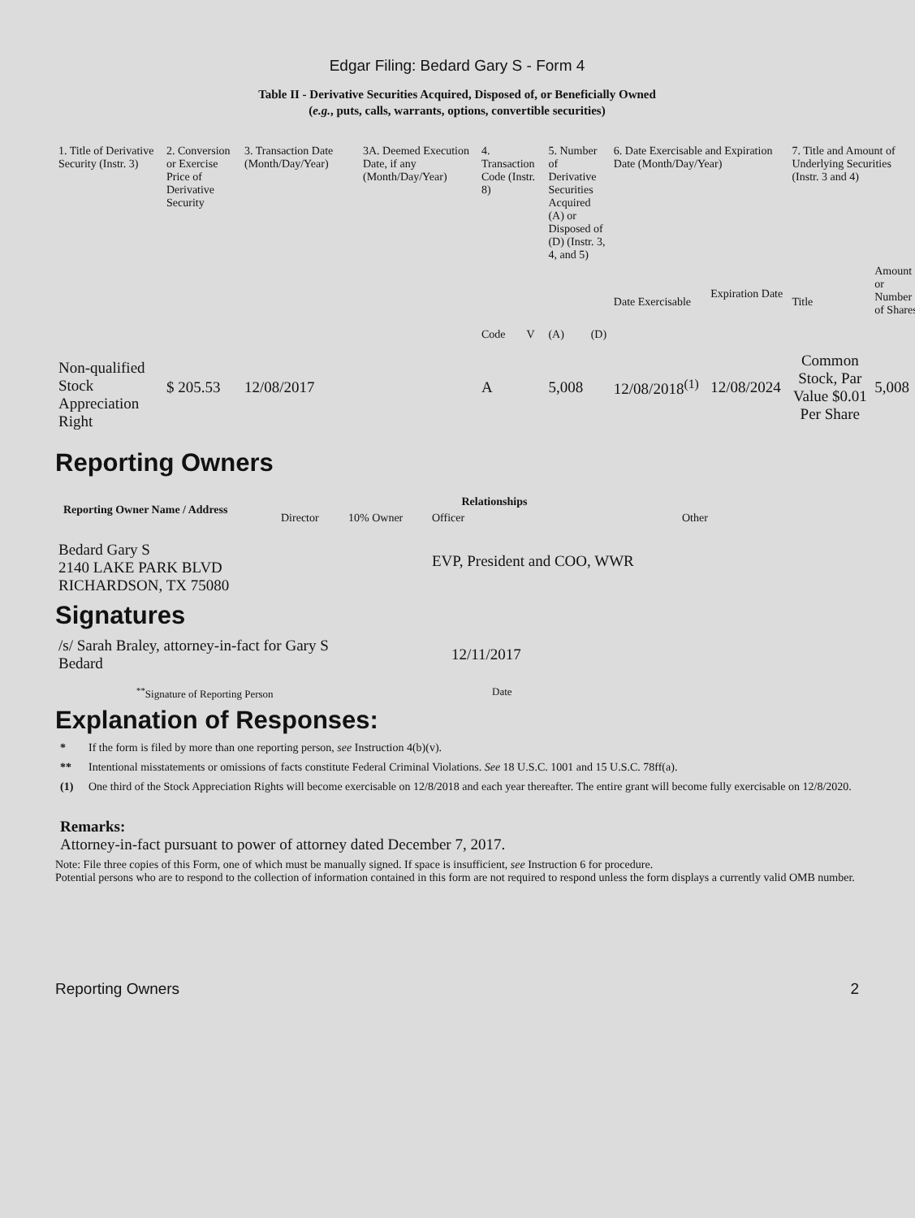Edgar Filing: Bedard Gary S - Form 4
Table II - Derivative Securities Acquired, Disposed of, or Beneficially Owned
(e.g., puts, calls, warrants, options, convertible securities)
| 1. Title of Derivative Security (Instr. 3) | 2. Conversion or Exercise Price of Derivative Security | 3. Transaction Date (Month/Day/Year) | 3A. Deemed Execution Date, if any (Month/Day/Year) | 4. Transaction Code (Instr. 8) | | 5. Number of Derivative Securities Acquired (A) or Disposed of (D) (Instr. 3, 4, and 5) | | 6. Date Exercisable and Expiration Date (Month/Day/Year) | | 7. Title and Amount of Underlying Securities (Instr. 3 and 4) | |
| | | | | Code | V | (A) | (D) | Date Exercisable | Expiration Date | Title | Amount or Number of Shares |
| Non-qualified Stock Appreciation Right | $ 205.53 | 12/08/2017 | | A | | 5,008 | | 12/08/2018<sup>(1)</sup> | 12/08/2024 | Common Stock, Par Value $0.01 Per Share | 5,008 |
Reporting Owners
| Reporting Owner Name / Address | Relationships | | | |
| --- | --- | --- | --- | --- |
| | Director | 10% Owner | Officer | Other |
| Bedard Gary S 2140 LAKE PARK BLVD RICHARDSON, TX 75080 | | | EVP, President and COO, WWR | |
Signatures
| /s/ Sarah Braley, attorney-in-fact for Gary S Bedard | 12/11/2017 |
| <sup>**</sup> Signature of Reporting Person | Date |
Explanation of Responses:
* If the form is filed by more than one reporting person, see Instruction 4(b)(v).
** Intentional misstatements or omissions of facts constitute Federal Criminal Violations. See 18 U.S.C. 1001 and 15 U.S.C. 78ff(a).
(1) One third of the Stock Appreciation Rights will become exercisable on 12/8/2018 and each year thereafter. The entire grant will become fully exercisable on 12/8/2020.
Remarks:
Attorney-in-fact pursuant to power of attorney dated December 7, 2017.
Note: File three copies of this Form, one of which must be manually signed. If space is insufficient, see Instruction 6 for procedure.
Potential persons who are to respond to the collection of information contained in this form are not required to respond unless the form displays a currently valid OMB number.
Reporting Owners 2